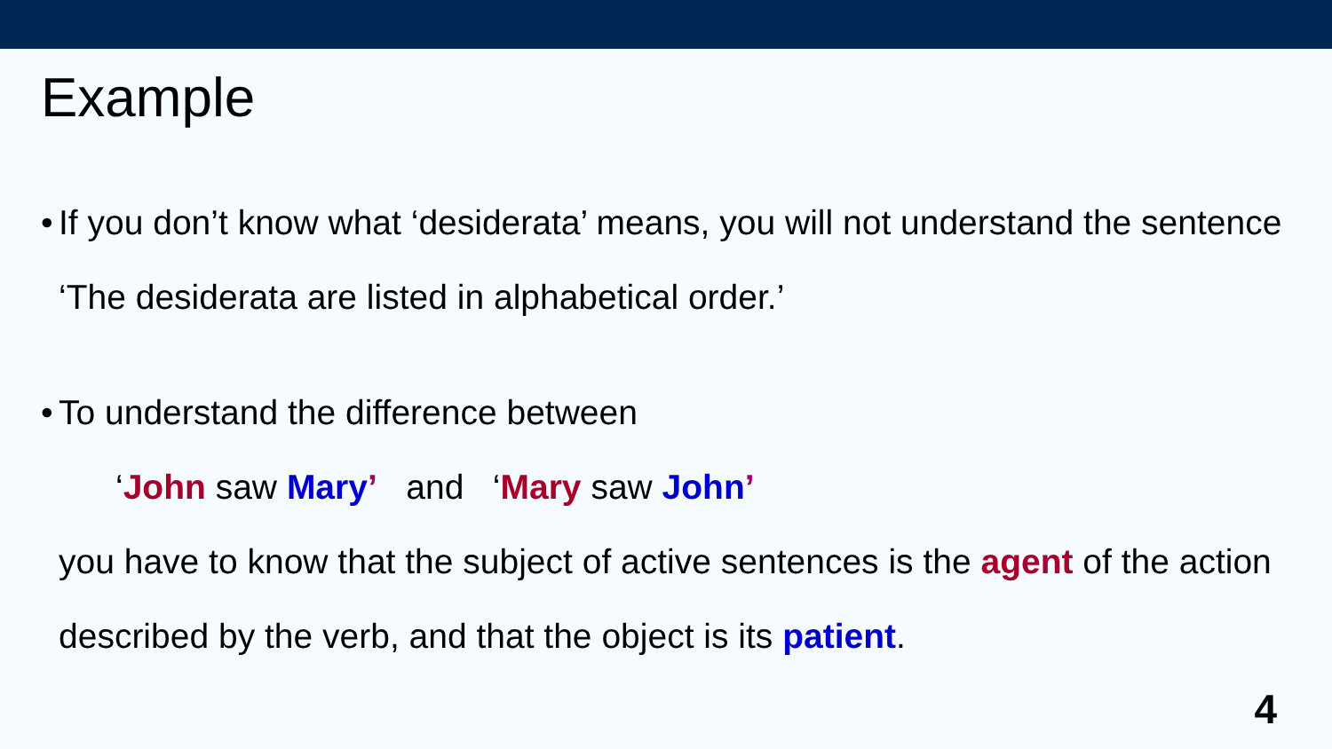Example
• If you don’t know what ‘desiderata’ means, you will not understand the sentence ‘The desiderata are listed in alphabetical order.’
• To understand the difference between
‘John saw Mary’ and ‘Mary saw John’
you have to know that the subject of active sentences is the agent of the action described by the verb, and that the object is its patient.
4